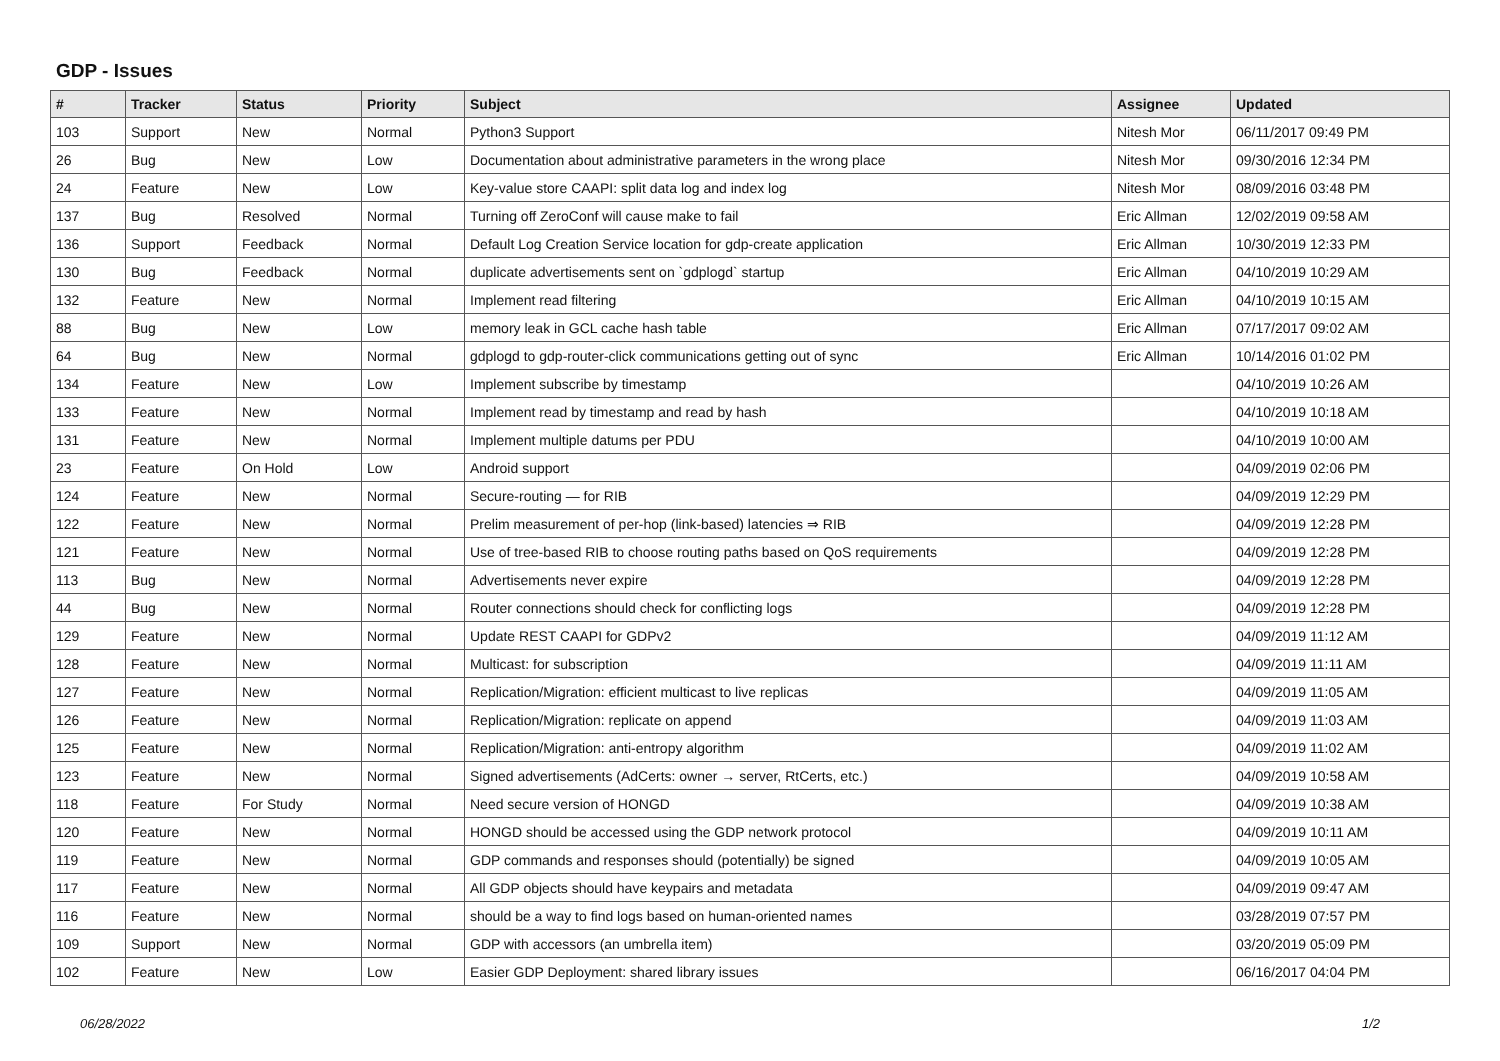GDP - Issues
| # | Tracker | Status | Priority | Subject | Assignee | Updated |
| --- | --- | --- | --- | --- | --- | --- |
| 103 | Support | New | Normal | Python3 Support | Nitesh Mor | 06/11/2017 09:49 PM |
| 26 | Bug | New | Low | Documentation about administrative parameters in the wrong place | Nitesh Mor | 09/30/2016 12:34 PM |
| 24 | Feature | New | Low | Key-value store CAAPI: split data log and index log | Nitesh Mor | 08/09/2016 03:48 PM |
| 137 | Bug | Resolved | Normal | Turning off ZeroConf will cause make to fail | Eric Allman | 12/02/2019 09:58 AM |
| 136 | Support | Feedback | Normal | Default Log Creation Service location for gdp-create application | Eric Allman | 10/30/2019 12:33 PM |
| 130 | Bug | Feedback | Normal | duplicate advertisements sent on `gdplogd` startup | Eric Allman | 04/10/2019 10:29 AM |
| 132 | Feature | New | Normal | Implement read filtering | Eric Allman | 04/10/2019 10:15 AM |
| 88 | Bug | New | Low | memory leak in GCL cache hash table | Eric Allman | 07/17/2017 09:02 AM |
| 64 | Bug | New | Normal | gdplogd to gdp-router-click communications getting out of sync | Eric Allman | 10/14/2016 01:02 PM |
| 134 | Feature | New | Low | Implement subscribe by timestamp | | 04/10/2019 10:26 AM |
| 133 | Feature | New | Normal | Implement read by timestamp and read by hash | | 04/10/2019 10:18 AM |
| 131 | Feature | New | Normal | Implement multiple datums per PDU | | 04/10/2019 10:00 AM |
| 23 | Feature | On Hold | Low | Android support | | 04/09/2019 02:06 PM |
| 124 | Feature | New | Normal | Secure-routing — for RIB | | 04/09/2019 12:29 PM |
| 122 | Feature | New | Normal | Prelim measurement of per-hop (link-based) latencies ⇒ RIB | | 04/09/2019 12:28 PM |
| 121 | Feature | New | Normal | Use of tree-based RIB to choose routing paths based on QoS requirements | | 04/09/2019 12:28 PM |
| 113 | Bug | New | Normal | Advertisements never expire | | 04/09/2019 12:28 PM |
| 44 | Bug | New | Normal | Router connections should check for conflicting logs | | 04/09/2019 12:28 PM |
| 129 | Feature | New | Normal | Update REST CAAPI for GDPv2 | | 04/09/2019 11:12 AM |
| 128 | Feature | New | Normal | Multicast: for subscription | | 04/09/2019 11:11 AM |
| 127 | Feature | New | Normal | Replication/Migration: efficient multicast to live replicas | | 04/09/2019 11:05 AM |
| 126 | Feature | New | Normal | Replication/Migration: replicate on append | | 04/09/2019 11:03 AM |
| 125 | Feature | New | Normal | Replication/Migration: anti-entropy algorithm | | 04/09/2019 11:02 AM |
| 123 | Feature | New | Normal | Signed advertisements (AdCerts: owner → server, RtCerts, etc.) | | 04/09/2019 10:58 AM |
| 118 | Feature | For Study | Normal | Need secure version of HONGD | | 04/09/2019 10:38 AM |
| 120 | Feature | New | Normal | HONGD should be accessed using the GDP network protocol | | 04/09/2019 10:11 AM |
| 119 | Feature | New | Normal | GDP commands and responses should (potentially) be signed | | 04/09/2019 10:05 AM |
| 117 | Feature | New | Normal | All GDP objects should have keypairs and metadata | | 04/09/2019 09:47 AM |
| 116 | Feature | New | Normal | should be a way to find logs based on human-oriented names | | 03/28/2019 07:57 PM |
| 109 | Support | New | Normal | GDP with accessors (an umbrella item) | | 03/20/2019 05:09 PM |
| 102 | Feature | New | Low | Easier GDP Deployment: shared library issues | | 06/16/2017 04:04 PM |
06/28/2022 1/2